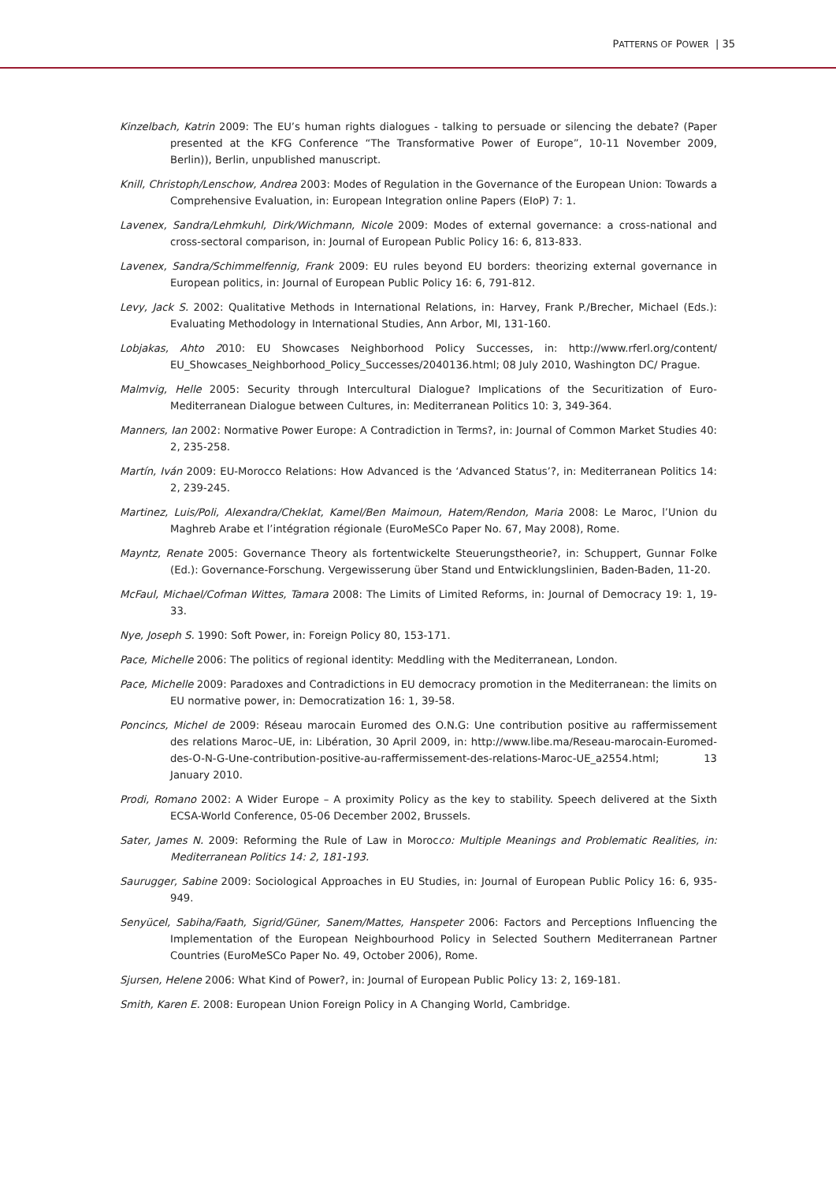PATTERNS OF POWER | 35
Kinzelbach, Katrin 2009: The EU’s human rights dialogues - talking to persuade or silencing the debate? (Paper presented at the KFG Conference “The Transformative Power of Europe”, 10-11 November 2009, Berlin)), Berlin, unpublished manuscript.
Knill, Christoph/Lenschow, Andrea 2003: Modes of Regulation in the Governance of the European Union: Towards a Comprehensive Evaluation, in: European Integration online Papers (EIoP) 7: 1.
Lavenex, Sandra/Lehmkuhl, Dirk/Wichmann, Nicole 2009: Modes of external governance: a cross-national and cross-sectoral comparison, in: Journal of European Public Policy 16: 6, 813-833.
Lavenex, Sandra/Schimmelfennig, Frank 2009: EU rules beyond EU borders: theorizing external governance in European politics, in: Journal of European Public Policy 16: 6, 791-812.
Levy, Jack S. 2002: Qualitative Methods in International Relations, in: Harvey, Frank P./Brecher, Michael (Eds.): Evaluating Methodology in International Studies, Ann Arbor, MI, 131-160.
Lobjakas, Ahto 2010: EU Showcases Neighborhood Policy Successes, in: http://www.rferl.org/content/ EU_Showcases_Neighborhood_Policy_Successes/2040136.html; 08 July 2010, Washington DC/ Prague.
Malmvig, Helle 2005: Security through Intercultural Dialogue? Implications of the Securitization of Euro-Mediterranean Dialogue between Cultures, in: Mediterranean Politics 10: 3, 349-364.
Manners, Ian 2002: Normative Power Europe: A Contradiction in Terms?, in: Journal of Common Market Studies 40: 2, 235-258.
Martín, Iván 2009: EU-Morocco Relations: How Advanced is the ‘Advanced Status’?, in: Mediterranean Politics 14: 2, 239-245.
Martinez, Luis/Poli, Alexandra/Cheklat, Kamel/Ben Maimoun, Hatem/Rendon, Maria 2008: Le Maroc, l’Union du Maghreb Arabe et l’intégration régionale (EuroMeSCo Paper No. 67, May 2008), Rome.
Mayntz, Renate 2005: Governance Theory als fortentwickelte Steuerungstheorie?, in: Schuppert, Gunnar Folke (Ed.): Governance-Forschung. Vergewisserung über Stand und Entwicklungslinien, Baden-Baden, 11-20.
McFaul, Michael/Cofman Wittes, Tamara 2008: The Limits of Limited Reforms, in: Journal of Democracy 19: 1, 19-33.
Nye, Joseph S. 1990: Soft Power, in: Foreign Policy 80, 153-171.
Pace, Michelle 2006: The politics of regional identity: Meddling with the Mediterranean, London.
Pace, Michelle 2009: Paradoxes and Contradictions in EU democracy promotion in the Mediterranean: the limits on EU normative power, in: Democratization 16: 1, 39-58.
Poncincs, Michel de 2009: Réseau marocain Euromed des O.N.G: Une contribution positive au raffermissement des relations Maroc–UE, in: Libération, 30 April 2009, in: http://www.libe.ma/Reseau-marocain-Euromed-des-O-N-G-Une-contribution-positive-au-raffermissement-des-relations-Maroc-UE_a2554.html; 13 January 2010.
Prodi, Romano 2002: A Wider Europe – A proximity Policy as the key to stability. Speech delivered at the Sixth ECSA-World Conference, 05-06 December 2002, Brussels.
Sater, James N. 2009: Reforming the Rule of Law in Morocco: Multiple Meanings and Problematic Realities, in: Mediterranean Politics 14: 2, 181-193.
Saurugger, Sabine 2009: Sociological Approaches in EU Studies, in: Journal of European Public Policy 16: 6, 935-949.
Senyücel, Sabiha/Faath, Sigrid/Güner, Sanem/Mattes, Hanspeter 2006: Factors and Perceptions Influencing the Implementation of the European Neighbourhood Policy in Selected Southern Mediterranean Partner Countries (EuroMeSCo Paper No. 49, October 2006), Rome.
Sjursen, Helene 2006: What Kind of Power?, in: Journal of European Public Policy 13: 2, 169-181.
Smith, Karen E. 2008: European Union Foreign Policy in A Changing World, Cambridge.